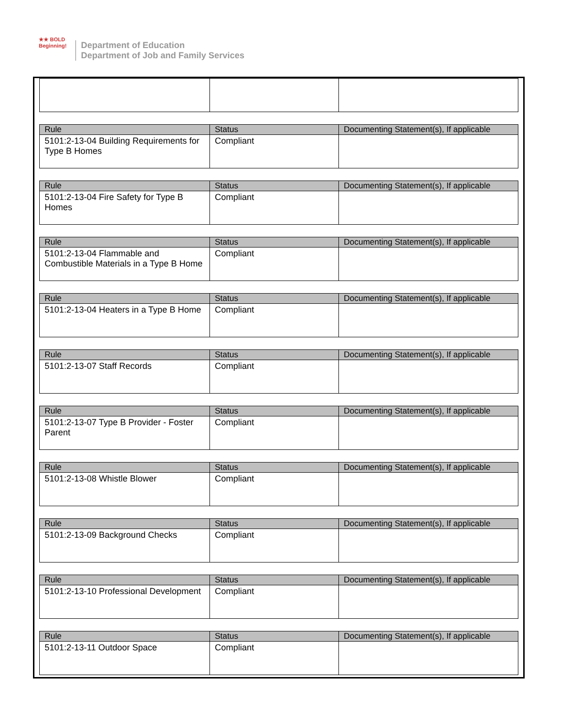★★ BOLD Beginning!
Department of Education
Department of Job and Family Services
| Rule | Status | Documenting Statement(s), If applicable |
| --- | --- | --- |
| 5101:2-13-04 Building Requirements for Type B Homes | Compliant | |
| Rule | Status | Documenting Statement(s), If applicable |
| --- | --- | --- |
| 5101:2-13-04 Fire Safety for Type B Homes | Compliant | |
| Rule | Status | Documenting Statement(s), If applicable |
| --- | --- | --- |
| 5101:2-13-04 Flammable and Combustible Materials in a Type B Home | Compliant | |
| Rule | Status | Documenting Statement(s), If applicable |
| --- | --- | --- |
| 5101:2-13-04 Heaters in a Type B Home | Compliant | |
| Rule | Status | Documenting Statement(s), If applicable |
| --- | --- | --- |
| 5101:2-13-07 Staff Records | Compliant | |
| Rule | Status | Documenting Statement(s), If applicable |
| --- | --- | --- |
| 5101:2-13-07 Type B Provider - Foster Parent | Compliant | |
| Rule | Status | Documenting Statement(s), If applicable |
| --- | --- | --- |
| 5101:2-13-08 Whistle Blower | Compliant | |
| Rule | Status | Documenting Statement(s), If applicable |
| --- | --- | --- |
| 5101:2-13-09 Background Checks | Compliant | |
| Rule | Status | Documenting Statement(s), If applicable |
| --- | --- | --- |
| 5101:2-13-10 Professional Development | Compliant | |
| Rule | Status | Documenting Statement(s), If applicable |
| --- | --- | --- |
| 5101:2-13-11 Outdoor Space | Compliant | |